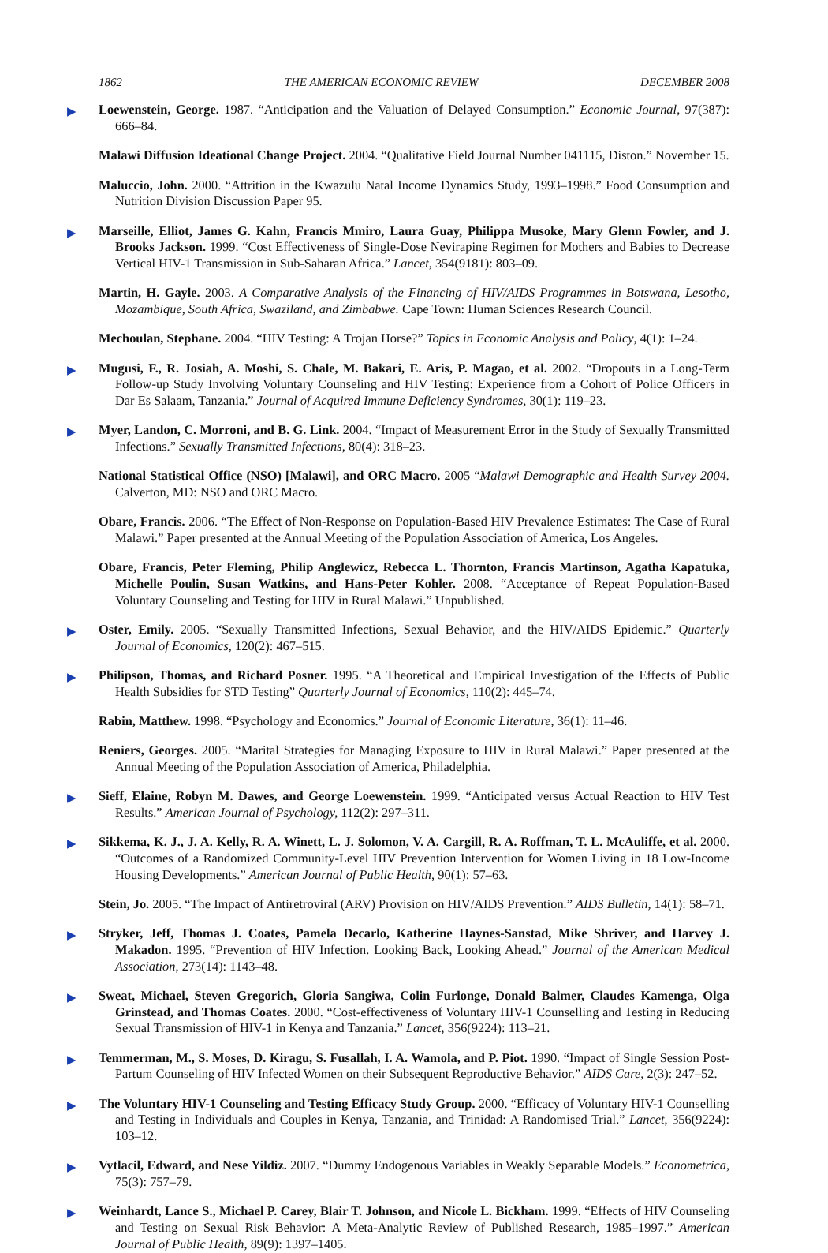1862 THE AMERICAN ECONOMIC REVIEW DECEMBER 2008
▶ Loewenstein, George. 1987. “Anticipation and the Valuation of Delayed Consumption.” Economic Journal, 97(387): 666–84.
Malawi Diffusion Ideational Change Project. 2004. “Qualitative Field Journal Number 041115, Diston.” November 15.
Maluccio, John. 2000. “Attrition in the Kwazulu Natal Income Dynamics Study, 1993–1998.” Food Consumption and Nutrition Division Discussion Paper 95.
▶ Marseille, Elliot, James G. Kahn, Francis Mmiro, Laura Guay, Philippa Musoke, Mary Glenn Fowler, and J. Brooks Jackson. 1999. “Cost Effectiveness of Single-Dose Nevirapine Regimen for Mothers and Babies to Decrease Vertical HIV-1 Transmission in Sub-Saharan Africa.” Lancet, 354(9181): 803–09.
Martin, H. Gayle. 2003. A Comparative Analysis of the Financing of HIV/AIDS Programmes in Botswana, Lesotho, Mozambique, South Africa, Swaziland, and Zimbabwe. Cape Town: Human Sciences Research Council.
Mechoulan, Stephane. 2004. “HIV Testing: A Trojan Horse?” Topics in Economic Analysis and Policy, 4(1): 1–24.
▶ Mugusi, F., R. Josiah, A. Moshi, S. Chale, M. Bakari, E. Aris, P. Magao, et al. 2002. “Dropouts in a Long-Term Follow-up Study Involving Voluntary Counseling and HIV Testing: Experience from a Cohort of Police Officers in Dar Es Salaam, Tanzania.” Journal of Acquired Immune Deficiency Syndromes, 30(1): 119–23.
▶ Myer, Landon, C. Morroni, and B. G. Link. 2004. “Impact of Measurement Error in the Study of Sexually Transmitted Infections.” Sexually Transmitted Infections, 80(4): 318–23.
National Statistical Office (NSO) [Malawi], and ORC Macro. 2005 “Malawi Demographic and Health Survey 2004. Calverton, MD: NSO and ORC Macro.
Obare, Francis. 2006. “The Effect of Non-Response on Population-Based HIV Prevalence Estimates: The Case of Rural Malawi.” Paper presented at the Annual Meeting of the Population Association of America, Los Angeles.
Obare, Francis, Peter Fleming, Philip Anglewicz, Rebecca L. Thornton, Francis Martinson, Agatha Kapatuka, Michelle Poulin, Susan Watkins, and Hans-Peter Kohler. 2008. “Acceptance of Repeat Population-Based Voluntary Counseling and Testing for HIV in Rural Malawi.” Unpublished.
▶ Oster, Emily. 2005. “Sexually Transmitted Infections, Sexual Behavior, and the HIV/AIDS Epidemic.” Quarterly Journal of Economics, 120(2): 467–515.
▶ Philipson, Thomas, and Richard Posner. 1995. “A Theoretical and Empirical Investigation of the Effects of Public Health Subsidies for STD Testing” Quarterly Journal of Economics, 110(2): 445–74.
Rabin, Matthew. 1998. “Psychology and Economics.” Journal of Economic Literature, 36(1): 11–46.
Reniers, Georges. 2005. “Marital Strategies for Managing Exposure to HIV in Rural Malawi.” Paper presented at the Annual Meeting of the Population Association of America, Philadelphia.
▶ Sieff, Elaine, Robyn M. Dawes, and George Loewenstein. 1999. “Anticipated versus Actual Reaction to HIV Test Results.” American Journal of Psychology, 112(2): 297–311.
▶ Sikkema, K. J., J. A. Kelly, R. A. Winett, L. J. Solomon, V. A. Cargill, R. A. Roffman, T. L. McAuliffe, et al. 2000. “Outcomes of a Randomized Community-Level HIV Prevention Intervention for Women Living in 18 Low-Income Housing Developments.” American Journal of Public Health, 90(1): 57–63.
Stein, Jo. 2005. “The Impact of Antiretroviral (ARV) Provision on HIV/AIDS Prevention.” AIDS Bulletin, 14(1): 58–71.
▶ Stryker, Jeff, Thomas J. Coates, Pamela Decarlo, Katherine Haynes-Sanstad, Mike Shriver, and Harvey J. Makadon. 1995. “Prevention of HIV Infection. Looking Back, Looking Ahead.” Journal of the American Medical Association, 273(14): 1143–48.
▶ Sweat, Michael, Steven Gregorich, Gloria Sangiwa, Colin Furlonge, Donald Balmer, Claudes Kamenga, Olga Grinstead, and Thomas Coates. 2000. “Cost-effectiveness of Voluntary HIV-1 Counselling and Testing in Reducing Sexual Transmission of HIV-1 in Kenya and Tanzania.” Lancet, 356(9224): 113–21.
▶ Temmerman, M., S. Moses, D. Kiragu, S. Fusallah, I. A. Wamola, and P. Piot. 1990. “Impact of Single Session Post-Partum Counseling of HIV Infected Women on their Subsequent Reproductive Behavior.” AIDS Care, 2(3): 247–52.
▶ The Voluntary HIV-1 Counseling and Testing Efficacy Study Group. 2000. “Efficacy of Voluntary HIV-1 Counselling and Testing in Individuals and Couples in Kenya, Tanzania, and Trinidad: A Randomised Trial.” Lancet, 356(9224): 103–12.
▶ Vytlacil, Edward, and Nese Yildiz. 2007. “Dummy Endogenous Variables in Weakly Separable Models.” Econometrica, 75(3): 757–79.
▶ Weinhardt, Lance S., Michael P. Carey, Blair T. Johnson, and Nicole L. Bickham. 1999. “Effects of HIV Counseling and Testing on Sexual Risk Behavior: A Meta-Analytic Review of Published Research, 1985–1997.” American Journal of Public Health, 89(9): 1397–1405.